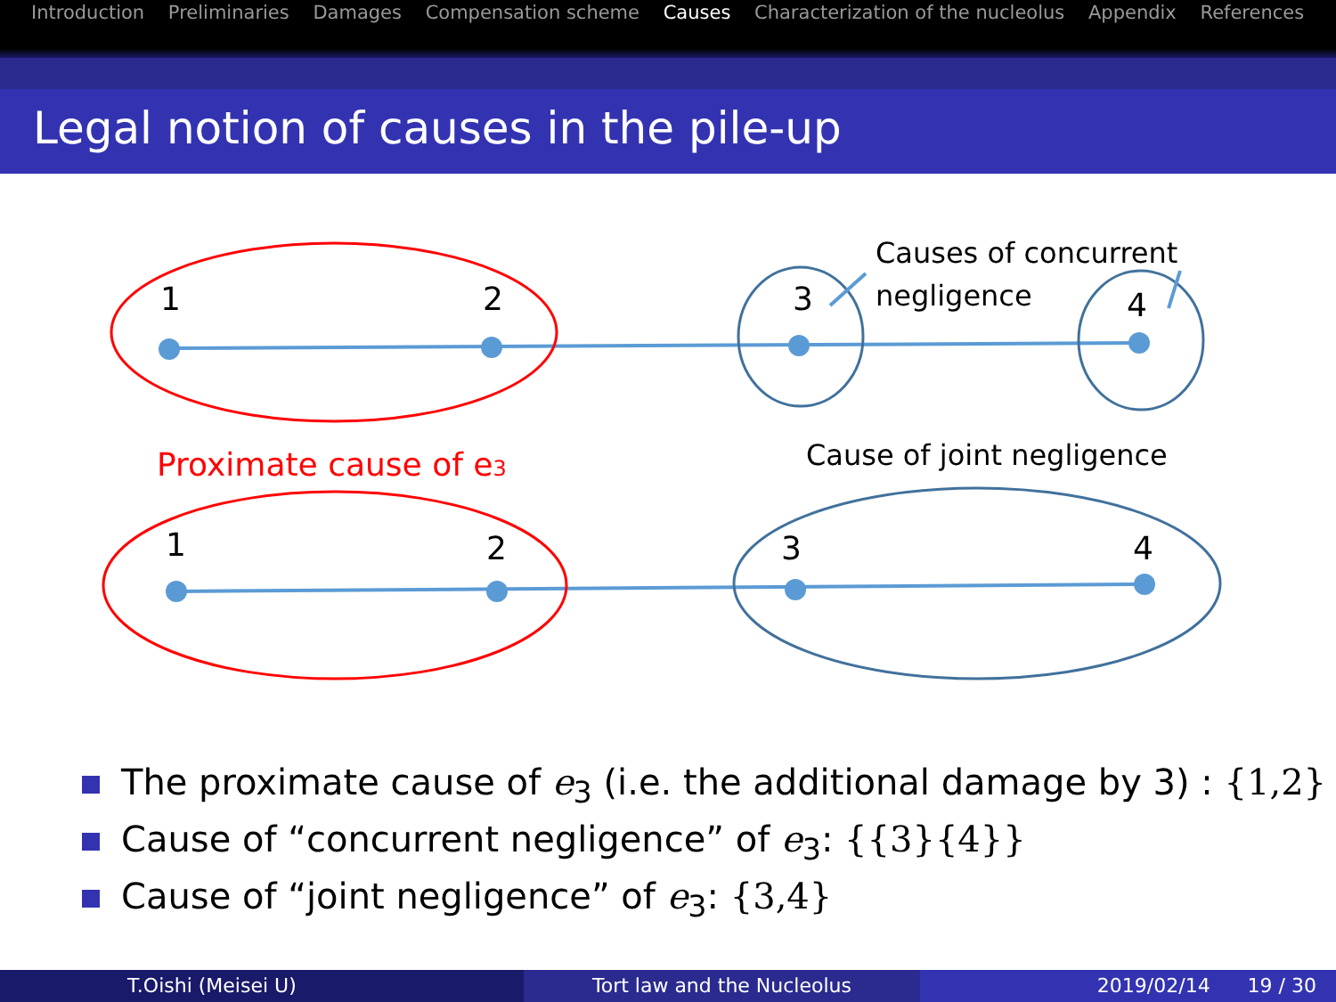Introduction Preliminaries Damages Compensation scheme Causes Characterization of the nucleolus Appendix References
Legal notion of causes in the pile-up
1
2
3
4
1
2
3
4
Causes of concurrent
negligence
Proximate cause of e3
Cause of joint negligence
The proximate cause of e<sub>3</sub> (i.e. the additional damage by 3) : {1,2}
Cause of “concurrent negligence” of e<sub>3</sub>: {{3}{4}}
Cause of “joint negligence” of e<sub>3</sub>: {3,4}
T.Oishi (Meisei U) Tort law and the Nucleolus 2019/02/14 19 / 30